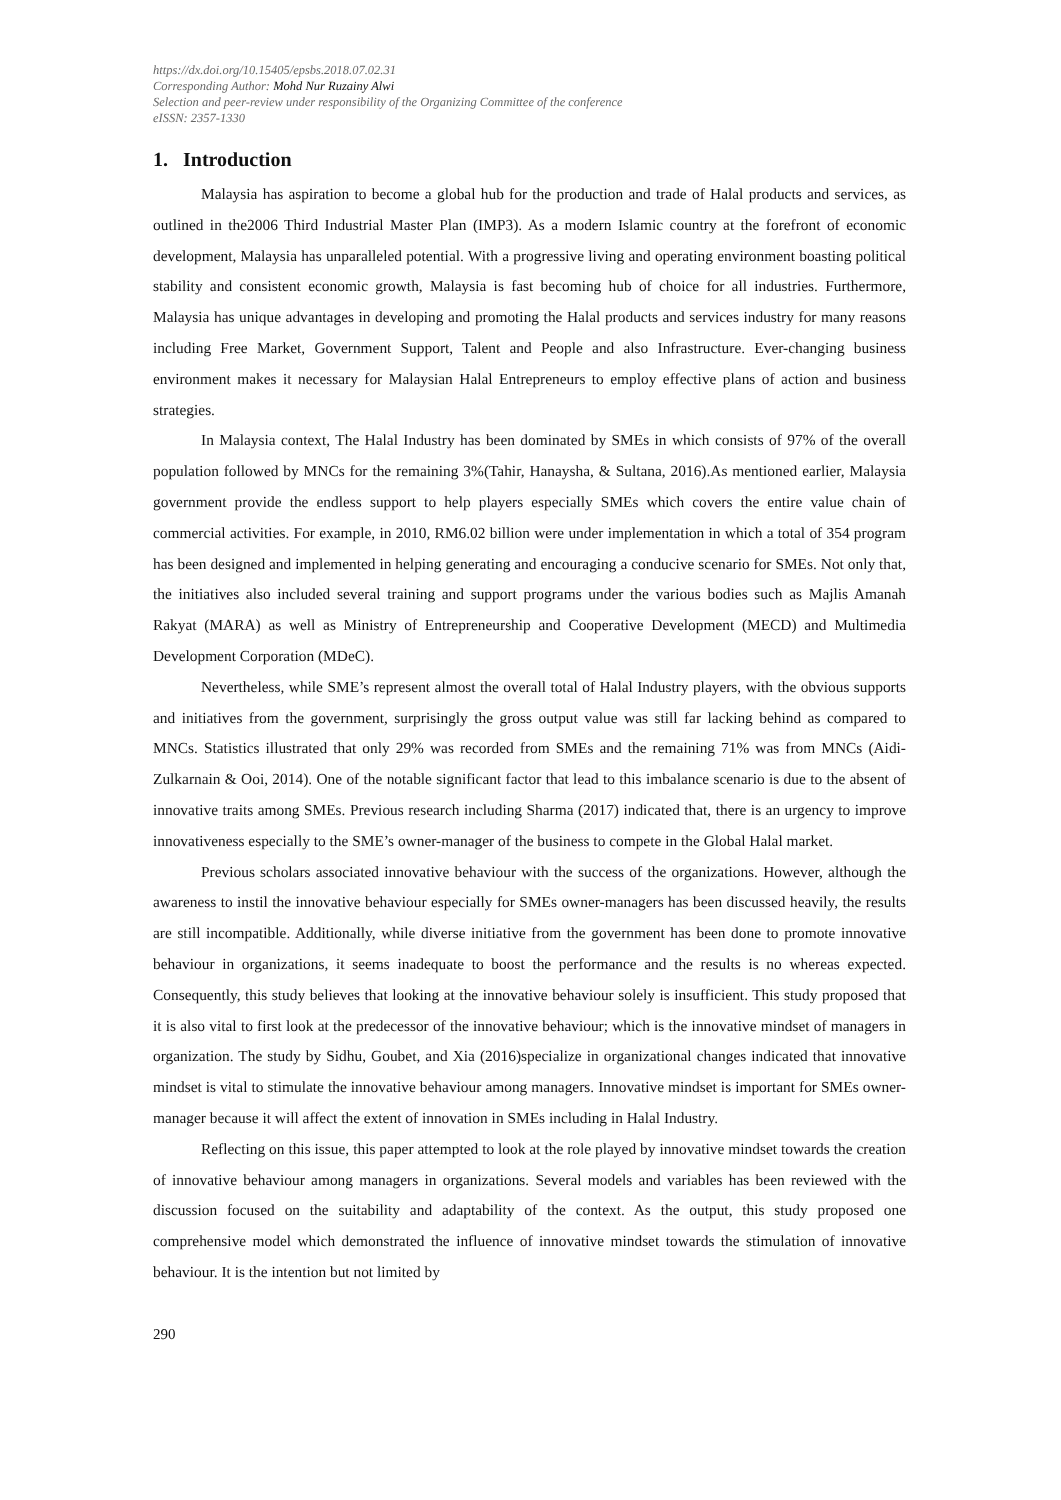https://dx.doi.org/10.15405/epsbs.2018.07.02.31
Corresponding Author: Mohd Nur Ruzainy Alwi
Selection and peer-review under responsibility of the Organizing Committee of the conference
eISSN: 2357-1330
1. Introduction
Malaysia has aspiration to become a global hub for the production and trade of Halal products and services, as outlined in the2006 Third Industrial Master Plan (IMP3). As a modern Islamic country at the forefront of economic development, Malaysia has unparalleled potential. With a progressive living and operating environment boasting political stability and consistent economic growth, Malaysia is fast becoming hub of choice for all industries. Furthermore, Malaysia has unique advantages in developing and promoting the Halal products and services industry for many reasons including Free Market, Government Support, Talent and People and also Infrastructure. Ever-changing business environment makes it necessary for Malaysian Halal Entrepreneurs to employ effective plans of action and business strategies.
In Malaysia context, The Halal Industry has been dominated by SMEs in which consists of 97% of the overall population followed by MNCs for the remaining 3%(Tahir, Hanaysha, & Sultana, 2016).As mentioned earlier, Malaysia government provide the endless support to help players especially SMEs which covers the entire value chain of commercial activities. For example, in 2010, RM6.02 billion were under implementation in which a total of 354 program has been designed and implemented in helping generating and encouraging a conducive scenario for SMEs. Not only that, the initiatives also included several training and support programs under the various bodies such as Majlis Amanah Rakyat (MARA) as well as Ministry of Entrepreneurship and Cooperative Development (MECD) and Multimedia Development Corporation (MDeC).
Nevertheless, while SME’s represent almost the overall total of Halal Industry players, with the obvious supports and initiatives from the government, surprisingly the gross output value was still far lacking behind as compared to MNCs. Statistics illustrated that only 29% was recorded from SMEs and the remaining 71% was from MNCs (Aidi-Zulkarnain & Ooi, 2014). One of the notable significant factor that lead to this imbalance scenario is due to the absent of innovative traits among SMEs. Previous research including Sharma (2017) indicated that, there is an urgency to improve innovativeness especially to the SME’s owner-manager of the business to compete in the Global Halal market.
Previous scholars associated innovative behaviour with the success of the organizations. However, although the awareness to instil the innovative behaviour especially for SMEs owner-managers has been discussed heavily, the results are still incompatible. Additionally, while diverse initiative from the government has been done to promote innovative behaviour in organizations, it seems inadequate to boost the performance and the results is no whereas expected. Consequently, this study believes that looking at the innovative behaviour solely is insufficient. This study proposed that it is also vital to first look at the predecessor of the innovative behaviour; which is the innovative mindset of managers in organization. The study by Sidhu, Goubet, and Xia (2016)specialize in organizational changes indicated that innovative mindset is vital to stimulate the innovative behaviour among managers. Innovative mindset is important for SMEs owner-manager because it will affect the extent of innovation in SMEs including in Halal Industry.
Reflecting on this issue, this paper attempted to look at the role played by innovative mindset towards the creation of innovative behaviour among managers in organizations. Several models and variables has been reviewed with the discussion focused on the suitability and adaptability of the context. As the output, this study proposed one comprehensive model which demonstrated the influence of innovative mindset towards the stimulation of innovative behaviour. It is the intention but not limited by
290